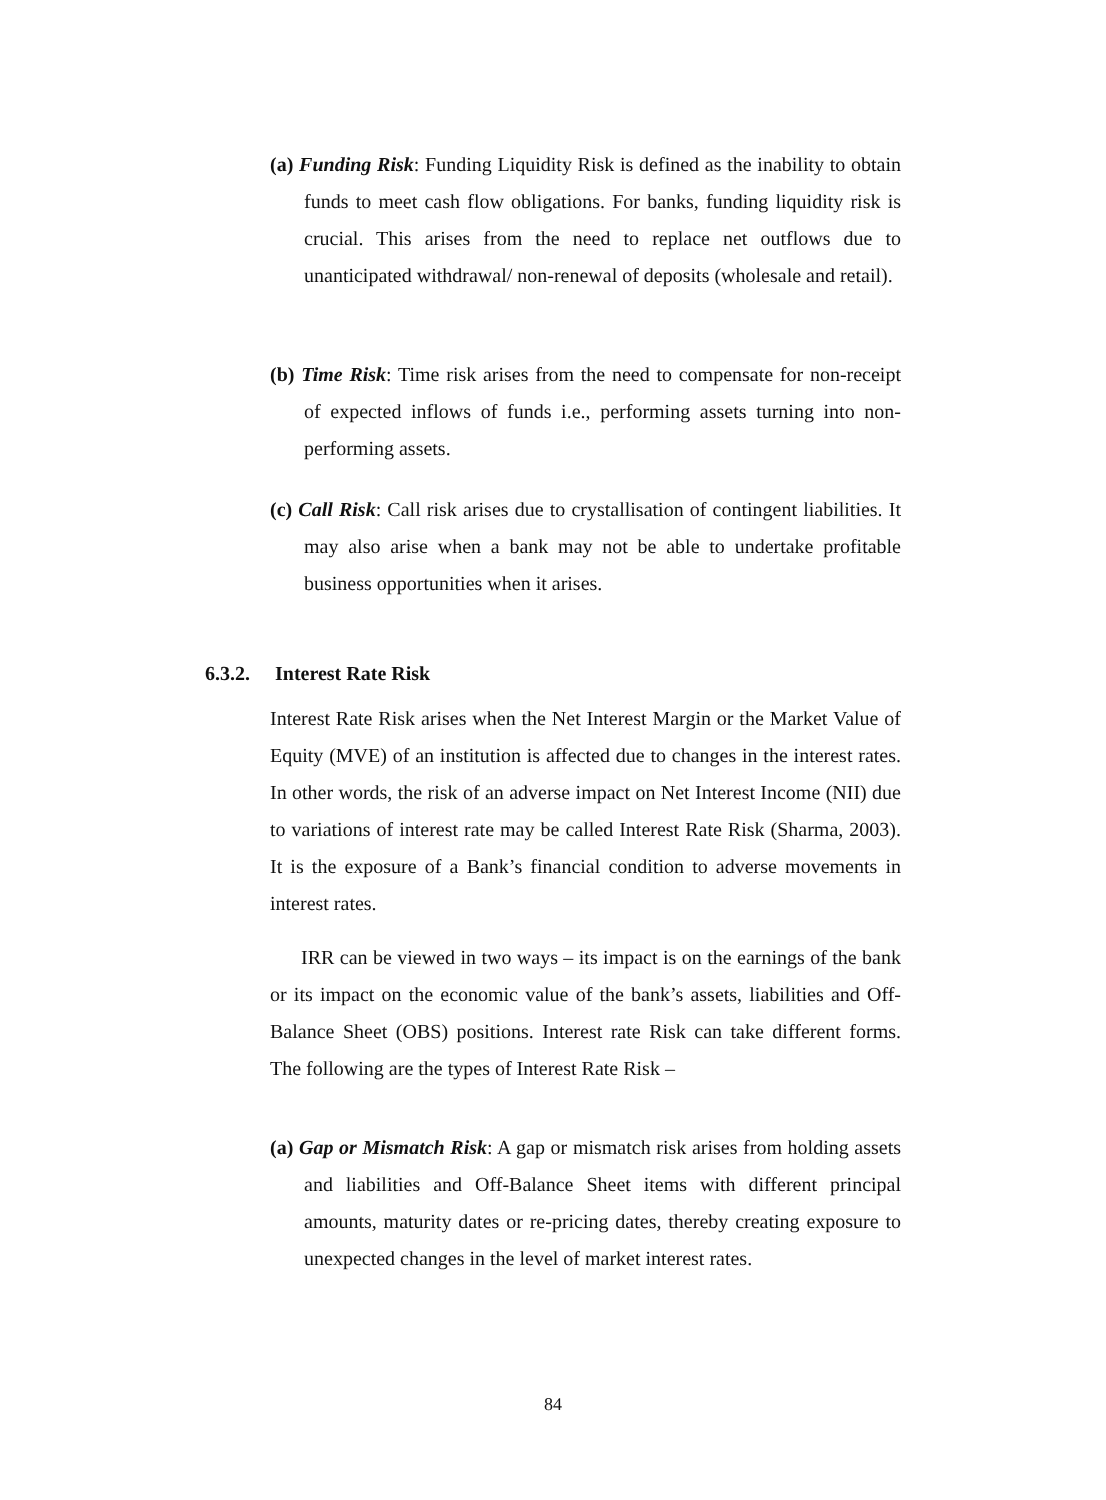(a) Funding Risk: Funding Liquidity Risk is defined as the inability to obtain funds to meet cash flow obligations. For banks, funding liquidity risk is crucial. This arises from the need to replace net outflows due to unanticipated withdrawal/ non-renewal of deposits (wholesale and retail).
(b) Time Risk: Time risk arises from the need to compensate for non-receipt of expected inflows of funds i.e., performing assets turning into non-performing assets.
(c) Call Risk: Call risk arises due to crystallisation of contingent liabilities. It may also arise when a bank may not be able to undertake profitable business opportunities when it arises.
6.3.2. Interest Rate Risk
Interest Rate Risk arises when the Net Interest Margin or the Market Value of Equity (MVE) of an institution is affected due to changes in the interest rates. In other words, the risk of an adverse impact on Net Interest Income (NII) due to variations of interest rate may be called Interest Rate Risk (Sharma, 2003). It is the exposure of a Bank’s financial condition to adverse movements in interest rates.
IRR can be viewed in two ways – its impact is on the earnings of the bank or its impact on the economic value of the bank’s assets, liabilities and Off-Balance Sheet (OBS) positions. Interest rate Risk can take different forms. The following are the types of Interest Rate Risk –
(a) Gap or Mismatch Risk: A gap or mismatch risk arises from holding assets and liabilities and Off-Balance Sheet items with different principal amounts, maturity dates or re-pricing dates, thereby creating exposure to unexpected changes in the level of market interest rates.
84